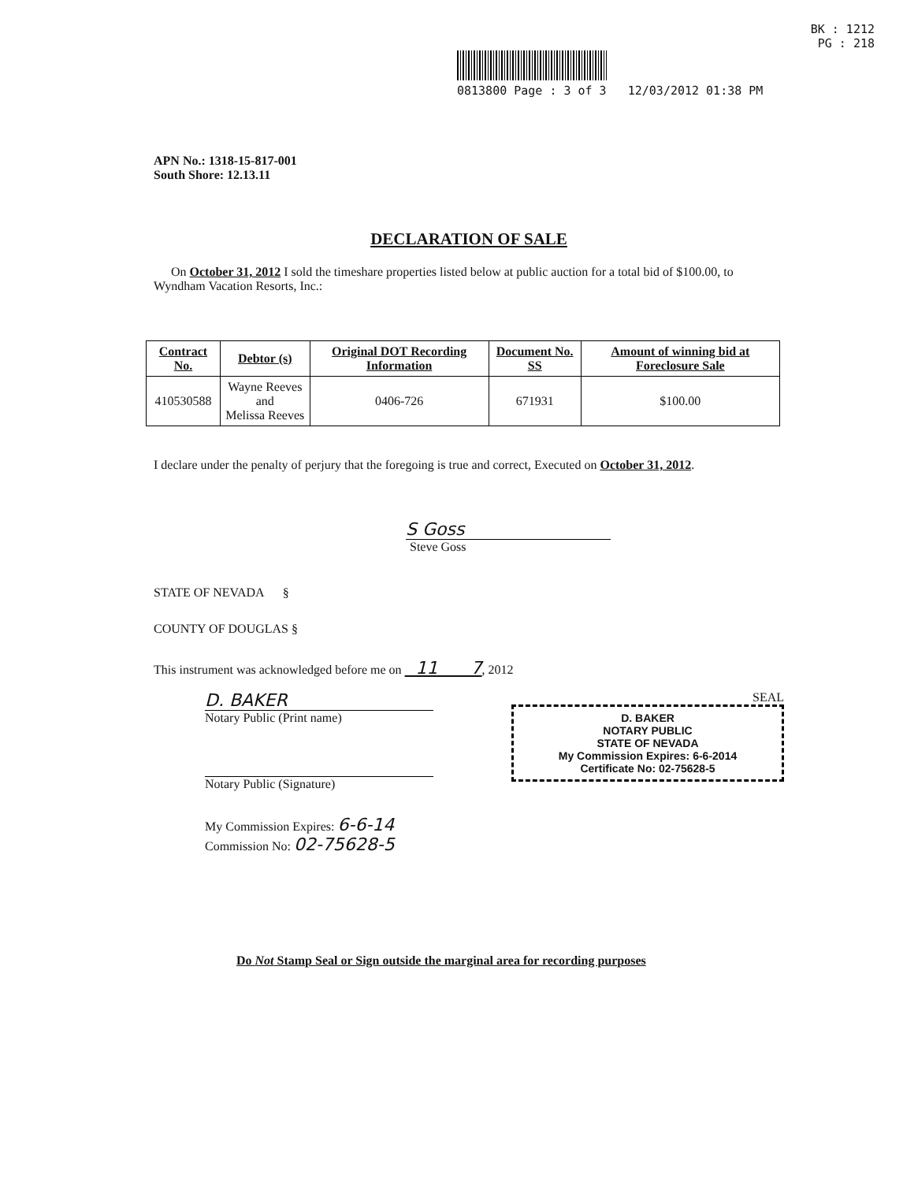BK : 1212
PG : 218
0813800 Page : 3 of 3 12/03/2012 01:38 PM
APN No.: 1318-15-817-001
South Shore: 12.13.11
DECLARATION OF SALE
On October 31, 2012 I sold the timeshare properties listed below at public auction for a total bid of $100.00, to Wyndham Vacation Resorts, Inc.:
| Contract No. | Debtor (s) | Original DOT Recording Information | Document No. SS | Amount of winning bid at Foreclosure Sale |
| --- | --- | --- | --- | --- |
| 410530588 | Wayne Reeves and Melissa Reeves | 0406-726 | 671931 | $100.00 |
I declare under the penalty of perjury that the foregoing is true and correct, Executed on October 31, 2012.
S Goss
Steve Goss
STATE OF NEVADA §
COUNTY OF DOUGLAS §
This instrument was acknowledged before me on 11 7, 2012
D. BAKER
Notary Public (Print name)
Notary Public (Signature)
My Commission Expires: 6-6-14
Commission No: 02-75628-5
SEAL
D. BAKER
NOTARY PUBLIC
STATE OF NEVADA
My Commission Expires: 6-6-2014
Certificate No: 02-75628-5
Do Not Stamp Seal or Sign outside the marginal area for recording purposes